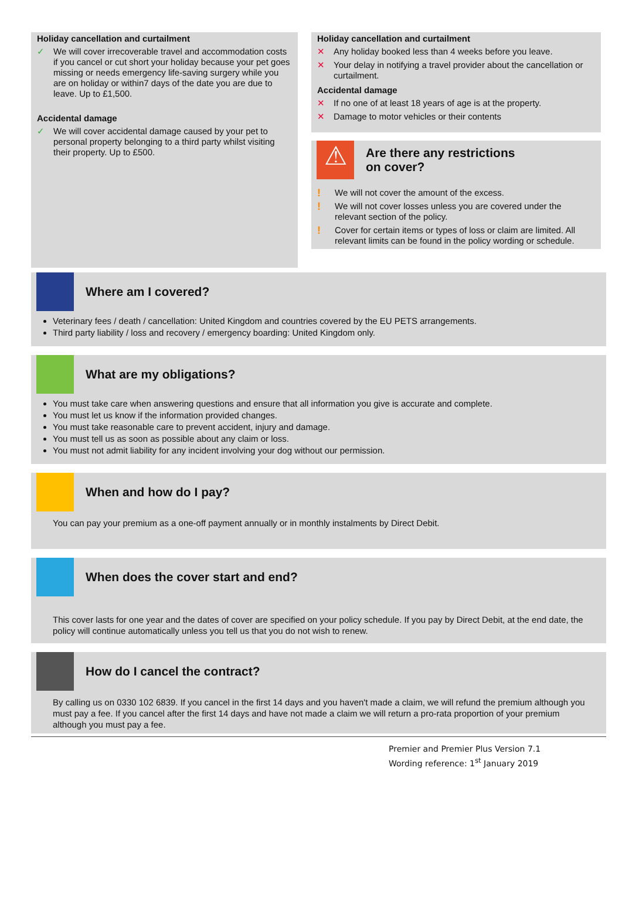Holiday cancellation and curtailment
✓ We will cover irrecoverable travel and accommodation costs if you cancel or cut short your holiday because your pet goes missing or needs emergency life-saving surgery while you are on holiday or within7 days of the date you are due to leave. Up to £1,500.
Accidental damage
✓ We will cover accidental damage caused by your pet to personal property belonging to a third party whilst visiting their property. Up to £500.
Holiday cancellation and curtailment
✕ Any holiday booked less than 4 weeks before you leave.
✕ Your delay in notifying a travel provider about the cancellation or curtailment.
Accidental damage
✕ If no one of at least 18 years of age is at the property.
✕ Damage to motor vehicles or their contents
⚠
Are there any restrictions
on cover?
! We will not cover the amount of the excess.
! We will not cover losses unless you are covered under the relevant section of the policy.
! Cover for certain items or types of loss or claim are limited. All relevant limits can be found in the policy wording or schedule.
Where am I covered?
Veterinary fees / death / cancellation: United Kingdom and countries covered by the EU PETS arrangements.
Third party liability / loss and recovery / emergency boarding: United Kingdom only.
What are my obligations?
You must take care when answering questions and ensure that all information you give is accurate and complete.
You must let us know if the information provided changes.
You must take reasonable care to prevent accident, injury and damage.
You must tell us as soon as possible about any claim or loss.
You must not admit liability for any incident involving your dog without our permission.
When and how do I pay?
You can pay your premium as a one-off payment annually or in monthly instalments by Direct Debit.
When does the cover start and end?
This cover lasts for one year and the dates of cover are specified on your policy schedule. If you pay by Direct Debit, at the end date, the policy will continue automatically unless you tell us that you do not wish to renew.
How do I cancel the contract?
By calling us on 0330 102 6839. If you cancel in the first 14 days and you haven't made a claim, we will refund the premium although you must pay a fee. If you cancel after the first 14 days and have not made a claim we will return a pro-rata proportion of your premium although you must pay a fee.
Premier and Premier Plus Version 7.1
Wording reference: 1<sup>st</sup> January 2019